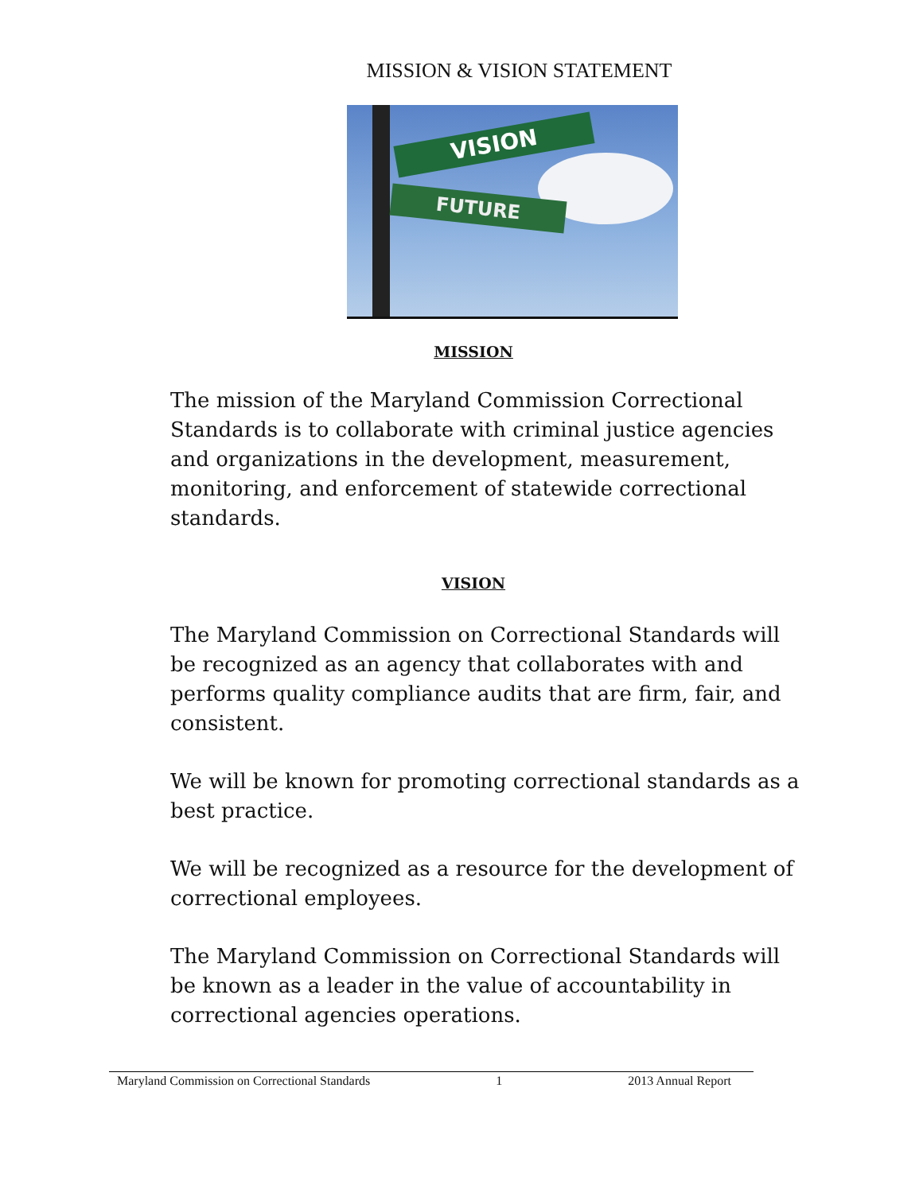MISSION & VISION STATEMENT
VISION
FUTURE
MISSION
The mission of the Maryland Commission Correctional Standards is to collaborate with criminal justice agencies and organizations in the development, measurement, monitoring, and enforcement of statewide correctional standards.
VISION
The Maryland Commission on Correctional Standards will be recognized as an agency that collaborates with and performs quality compliance audits that are firm, fair, and consistent.
We will be known for promoting correctional standards as a best practice.
We will be recognized as a resource for the development of correctional employees.
The Maryland Commission on Correctional Standards will be known as a leader in the value of accountability in correctional agencies operations.
Maryland Commission on Correctional Standards 1 2013 Annual Report